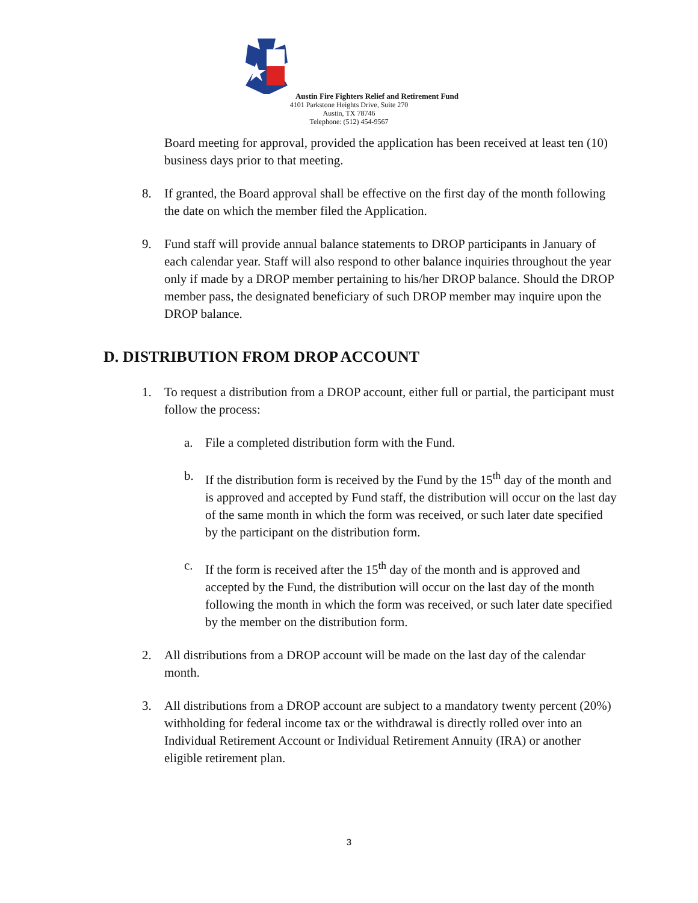Austin Fire Fighters Relief and Retirement Fund
4101 Parkstone Heights Drive, Suite 270
Austin, TX 78746
Telephone: (512) 454-9567
Board meeting for approval, provided the application has been received at least ten (10) business days prior to that meeting.
8. If granted, the Board approval shall be effective on the first day of the month following the date on which the member filed the Application.
9. Fund staff will provide annual balance statements to DROP participants in January of each calendar year. Staff will also respond to other balance inquiries throughout the year only if made by a DROP member pertaining to his/her DROP balance. Should the DROP member pass, the designated beneficiary of such DROP member may inquire upon the DROP balance.
D. DISTRIBUTION FROM DROP ACCOUNT
1. To request a distribution from a DROP account, either full or partial, the participant must follow the process:
a. File a completed distribution form with the Fund.
b. If the distribution form is received by the Fund by the 15<sup>th</sup> day of the month and is approved and accepted by Fund staff, the distribution will occur on the last day of the same month in which the form was received, or such later date specified by the participant on the distribution form.
c. If the form is received after the 15<sup>th</sup> day of the month and is approved and accepted by the Fund, the distribution will occur on the last day of the month following the month in which the form was received, or such later date specified by the member on the distribution form.
2. All distributions from a DROP account will be made on the last day of the calendar month.
3. All distributions from a DROP account are subject to a mandatory twenty percent (20%) withholding for federal income tax or the withdrawal is directly rolled over into an Individual Retirement Account or Individual Retirement Annuity (IRA) or another eligible retirement plan.
3